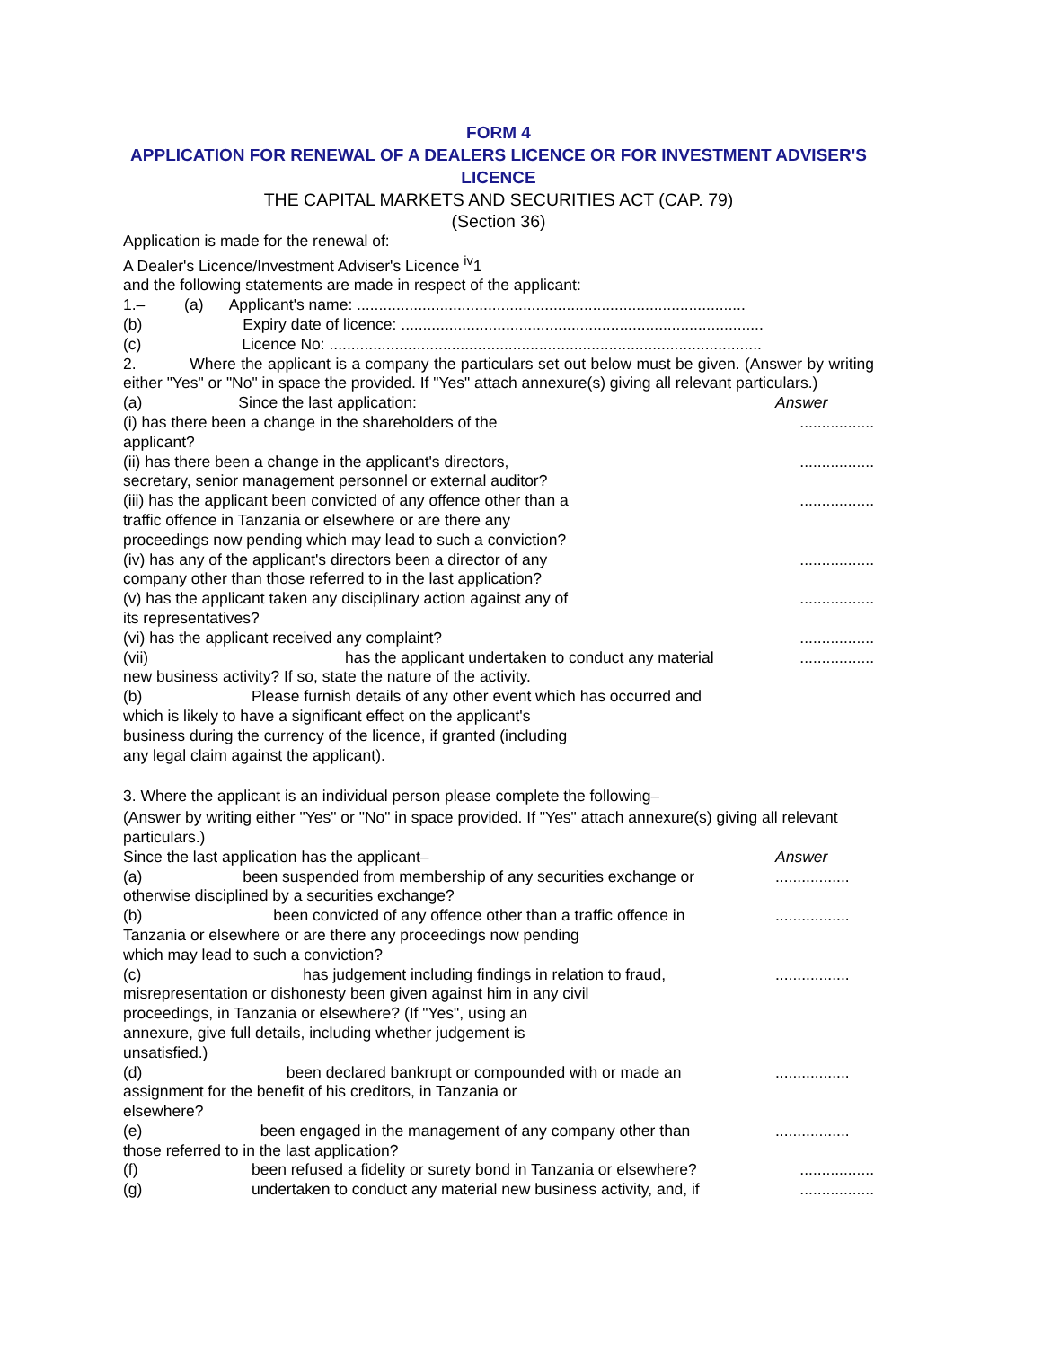FORM 4
APPLICATION FOR RENEWAL OF A DEALERS LICENCE OR FOR INVESTMENT ADVISER'S LICENCE
THE CAPITAL MARKETS AND SECURITIES ACT (CAP. 79)
(Section 36)
Application is made for the renewal of:
A Dealer's Licence/Investment Adviser's Licence <sup>iv</sup>1
and the following statements are made in respect of the applicant:
1.– (a) Applicant's name: .........................................................................................
(b) Expiry date of licence: ...................................................................................
(c) Licence No: ...................................................................................................
2. Where the applicant is a company the particulars set out below must be given. (Answer by writing either "Yes" or "No" in space the provided. If "Yes" attach annexure(s) giving all relevant particulars.)
(a) Since the last application:
Answer
(i) has there been a change in the shareholders of the
applicant?
.................
(ii) has there been a change in the applicant's directors,
secretary, senior management personnel or external auditor?
.................
(iii) has the applicant been convicted of any offence other than a
traffic offence in Tanzania or elsewhere or are there any
proceedings now pending which may lead to such a conviction?
.................
(iv) has any of the applicant's directors been a director of any
company other than those referred to in the last application?
.................
(v) has the applicant taken any disciplinary action against any of
its representatives?
.................
(vi) has the applicant received any complaint?
.................
(vii) has the applicant undertaken to conduct any material
new business activity? If so, state the nature of the activity.
.................
(b) Please furnish details of any other event which has occurred and
which is likely to have a significant effect on the applicant's
business during the currency of the licence, if granted (including
any legal claim against the applicant).
3. Where the applicant is an individual person please complete the following–
(Answer by writing either "Yes" or "No" in space provided. If "Yes" attach annexure(s) giving all relevant particulars.)
Since the last application has the applicant–
Answer
(a) been suspended from membership of any securities exchange or
otherwise disciplined by a securities exchange?
.................
(b) been convicted of any offence other than a traffic offence in
Tanzania or elsewhere or are there any proceedings now pending
which may lead to such a conviction?
.................
(c) has judgement including findings in relation to fraud,
misrepresentation or dishonesty been given against him in any civil
proceedings, in Tanzania or elsewhere? (If "Yes", using an
annexure, give full details, including whether judgement is
unsatisfied.)
.................
(d) been declared bankrupt or compounded with or made an
assignment for the benefit of his creditors, in Tanzania or
elsewhere?
.................
(e) been engaged in the management of any company other than
those referred to in the last application?
.................
(f) been refused a fidelity or surety bond in Tanzania or elsewhere?
.................
(g) undertaken to conduct any material new business activity, and, if
.................